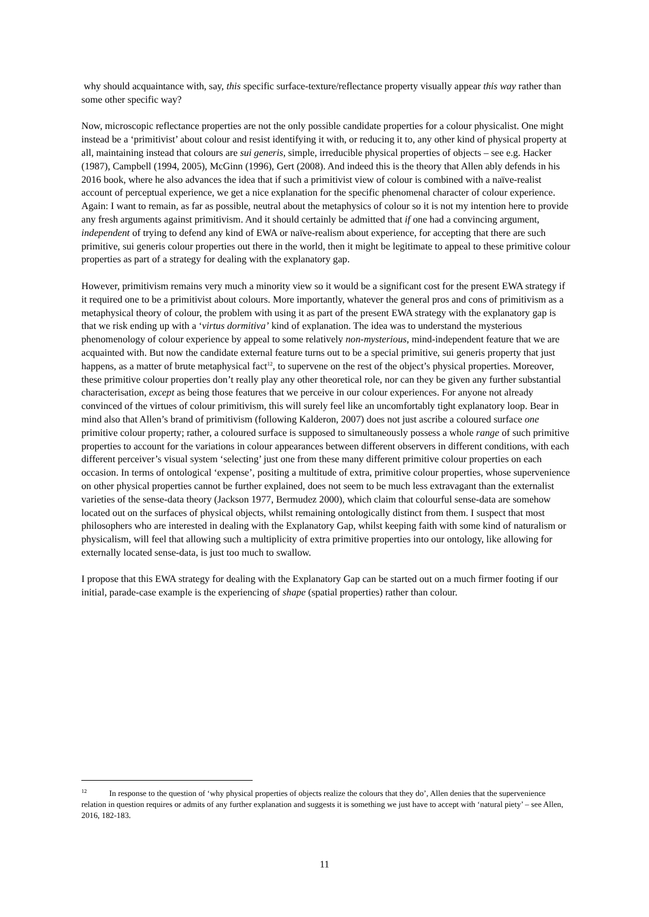why should acquaintance with, say, this specific surface-texture/reflectance property visually appear this way rather than some other specific way?
Now, microscopic reflectance properties are not the only possible candidate properties for a colour physicalist. One might instead be a ‘primitivist’ about colour and resist identifying it with, or reducing it to, any other kind of physical property at all, maintaining instead that colours are sui generis, simple, irreducible physical properties of objects – see e.g. Hacker (1987), Campbell (1994, 2005), McGinn (1996), Gert (2008). And indeed this is the theory that Allen ably defends in his 2016 book, where he also advances the idea that if such a primitivist view of colour is combined with a naïve-realist account of perceptual experience, we get a nice explanation for the specific phenomenal character of colour experience. Again: I want to remain, as far as possible, neutral about the metaphysics of colour so it is not my intention here to provide any fresh arguments against primitivism. And it should certainly be admitted that if one had a convincing argument, independent of trying to defend any kind of EWA or naïve-realism about experience, for accepting that there are such primitive, sui generis colour properties out there in the world, then it might be legitimate to appeal to these primitive colour properties as part of a strategy for dealing with the explanatory gap.
However, primitivism remains very much a minority view so it would be a significant cost for the present EWA strategy if it required one to be a primitivist about colours. More importantly, whatever the general pros and cons of primitivism as a metaphysical theory of colour, the problem with using it as part of the present EWA strategy with the explanatory gap is that we risk ending up with a ‘virtus dormitiva’ kind of explanation. The idea was to understand the mysterious phenomenology of colour experience by appeal to some relatively non-mysterious, mind-independent feature that we are acquainted with. But now the candidate external feature turns out to be a special primitive, sui generis property that just happens, as a matter of brute metaphysical fact<sup>12</sup>, to supervene on the rest of the object’s physical properties. Moreover, these primitive colour properties don’t really play any other theoretical role, nor can they be given any further substantial characterisation, except as being those features that we perceive in our colour experiences. For anyone not already convinced of the virtues of colour primitivism, this will surely feel like an uncomfortably tight explanatory loop. Bear in mind also that Allen’s brand of primitivism (following Kalderon, 2007) does not just ascribe a coloured surface one primitive colour property; rather, a coloured surface is supposed to simultaneously possess a whole range of such primitive properties to account for the variations in colour appearances between different observers in different conditions, with each different perceiver’s visual system ‘selecting’ just one from these many different primitive colour properties on each occasion. In terms of ontological ‘expense’, positing a multitude of extra, primitive colour properties, whose supervenience on other physical properties cannot be further explained, does not seem to be much less extravagant than the externalist varieties of the sense-data theory (Jackson 1977, Bermudez 2000), which claim that colourful sense-data are somehow located out on the surfaces of physical objects, whilst remaining ontologically distinct from them. I suspect that most philosophers who are interested in dealing with the Explanatory Gap, whilst keeping faith with some kind of naturalism or physicalism, will feel that allowing such a multiplicity of extra primitive properties into our ontology, like allowing for externally located sense-data, is just too much to swallow.
I propose that this EWA strategy for dealing with the Explanatory Gap can be started out on a much firmer footing if our initial, parade-case example is the experiencing of shape (spatial properties) rather than colour.
<sup>12</sup> In response to the question of ‘why physical properties of objects realize the colours that they do’, Allen denies that the supervenience relation in question requires or admits of any further explanation and suggests it is something we just have to accept with ‘natural piety’ – see Allen, 2016, 182-183.
11